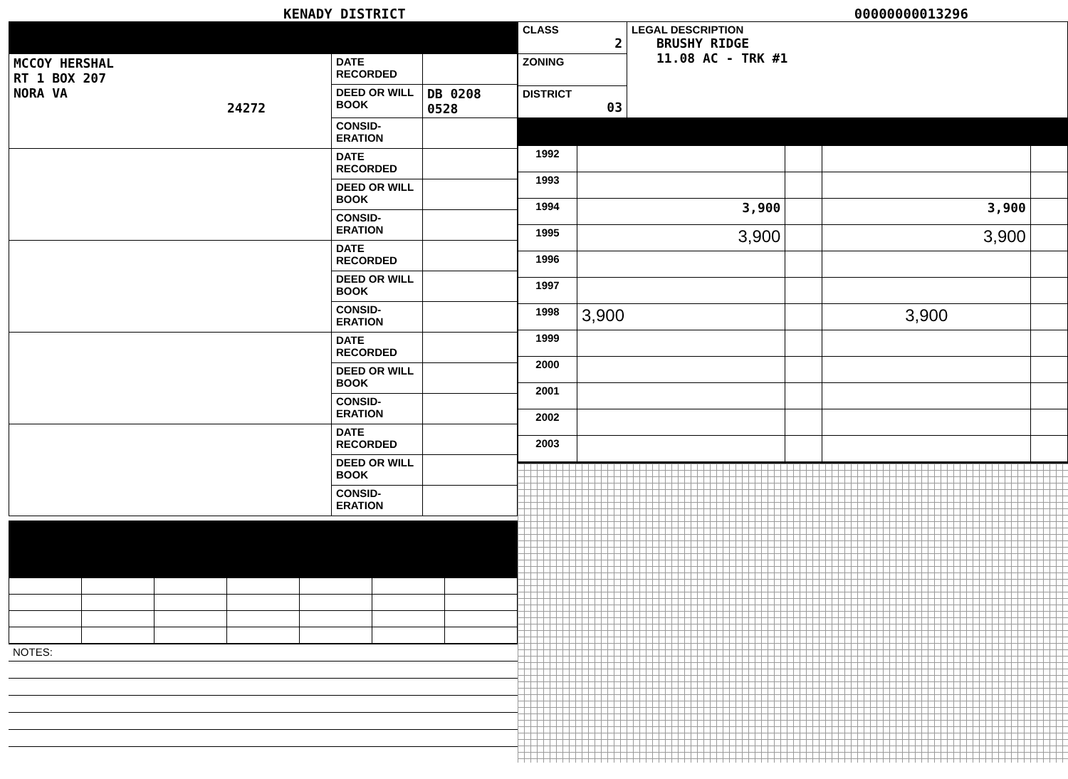KENADY DISTRICT 00000000013296
| MCCOY HERSHAL RT 1 BOX 207 NORA VA 24272 | DATE RECORDED | |
| | DEED OR WILL BOOK | DB 0208 0528 |
| | CONSID-ERATION | |
| | DATE RECORDED | |
| | DEED OR WILL BOOK | |
| | CONSID-ERATION | |
| | DATE RECORDED | |
| | DEED OR WILL BOOK | |
| | CONSID-ERATION | |
| | DATE RECORDED | |
| | DEED OR WILL BOOK | |
| | CONSID-ERATION | |
| | DATE RECORDED | |
| | DEED OR WILL BOOK | |
| | CONSID-ERATION | |
| NOTES: |
| CLASS 2 | LEGAL DESCRIPTION BRUSHY RIDGE 11.08 AC - TRK #1 |
| ZONING | |
| DISTRICT 03 | |
| 1992 | | | | |
| 1993 | | | | |
| 1994 | 3,900 | | 3,900 | |
| 1995 | 3,900 | | 3,900 | |
| 1996 | | | | |
| 1997 | | | | |
| 1998 | 3,900 | | 3,900 | |
| 1999 | | | | |
| 2000 | | | | |
| 2001 | | | | |
| 2002 | | | | |
| 2003 | | | | |